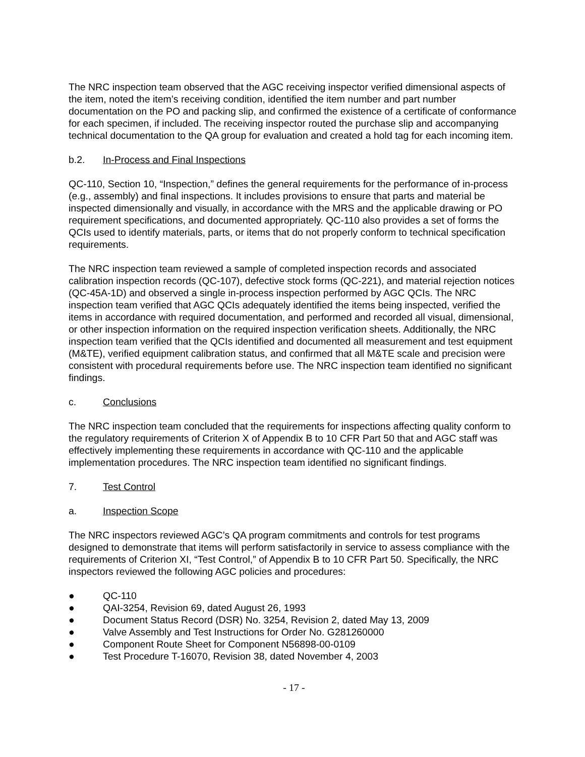The NRC inspection team observed that the AGC receiving inspector verified dimensional aspects of the item, noted the item’s receiving condition, identified the item number and part number documentation on the PO and packing slip, and confirmed the existence of a certificate of conformance for each specimen, if included. The receiving inspector routed the purchase slip and accompanying technical documentation to the QA group for evaluation and created a hold tag for each incoming item.
b.2. In-Process and Final Inspections
QC-110, Section 10, “Inspection,” defines the general requirements for the performance of in-process (e.g., assembly) and final inspections. It includes provisions to ensure that parts and material be inspected dimensionally and visually, in accordance with the MRS and the applicable drawing or PO requirement specifications, and documented appropriately. QC-110 also provides a set of forms the QCIs used to identify materials, parts, or items that do not properly conform to technical specification requirements.
The NRC inspection team reviewed a sample of completed inspection records and associated calibration inspection records (QC-107), defective stock forms (QC-221), and material rejection notices (QC-45A-1D) and observed a single in-process inspection performed by AGC QCIs. The NRC inspection team verified that AGC QCIs adequately identified the items being inspected, verified the items in accordance with required documentation, and performed and recorded all visual, dimensional, or other inspection information on the required inspection verification sheets. Additionally, the NRC inspection team verified that the QCIs identified and documented all measurement and test equipment (M&TE), verified equipment calibration status, and confirmed that all M&TE scale and precision were consistent with procedural requirements before use. The NRC inspection team identified no significant findings.
c. Conclusions
The NRC inspection team concluded that the requirements for inspections affecting quality conform to the regulatory requirements of Criterion X of Appendix B to 10 CFR Part 50 that and AGC staff was effectively implementing these requirements in accordance with QC-110 and the applicable implementation procedures. The NRC inspection team identified no significant findings.
7. Test Control
a. Inspection Scope
The NRC inspectors reviewed AGC’s QA program commitments and controls for test programs designed to demonstrate that items will perform satisfactorily in service to assess compliance with the requirements of Criterion XI, “Test Control,” of Appendix B to 10 CFR Part 50. Specifically, the NRC inspectors reviewed the following AGC policies and procedures:
● QC-110
● QAI-3254, Revision 69, dated August 26, 1993
● Document Status Record (DSR) No. 3254, Revision 2, dated May 13, 2009
● Valve Assembly and Test Instructions for Order No. G281260000
● Component Route Sheet for Component N56898-00-0109
● Test Procedure T-16070, Revision 38, dated November 4, 2003
- 17 -